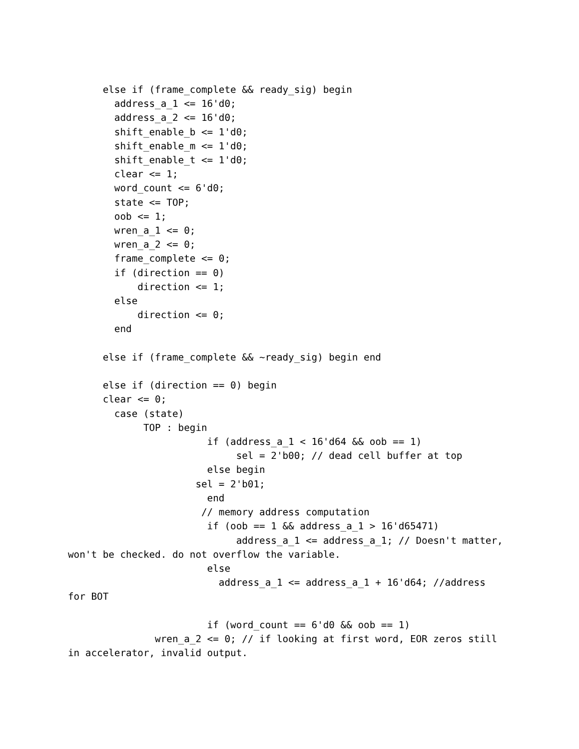else if (frame_complete && ready_sig) begin
        address_a_1 <= 16'd0;
        address_a_2 <= 16'd0;
        shift_enable_b <= 1'd0;
        shift_enable_m <= 1'd0;
        shift_enable_t <= 1'd0;
        clear <= 1;
        word_count <= 6'd0;
        state <= TOP;
        oob <= 1;
        wren_a_1 <= 0;
        wren_a_2 <= 0;
        frame_complete <= 0;
        if (direction == 0)
            direction <= 1;
        else
            direction <= 0;
        end

      else if (frame_complete && ~ready_sig) begin end

      else if (direction == 0) begin
      clear <= 0;
        case (state)
             TOP : begin
                        if (address_a_1 < 16'd64 && oob == 1)
                             sel = 2'b00; // dead cell buffer at top
                        else begin
                      sel = 2'b01;
                        end
                       // memory address computation
                        if (oob == 1 && address_a_1 > 16'd65471)
                             address_a_1 <= address_a_1; // Doesn't matter,
won't be checked. do not overflow the variable.
                        else
                          address_a_1 <= address_a_1 + 16'd64; //address
for BOT

                        if (word_count == 6'd0 && oob == 1)
               wren_a_2 <= 0; // if looking at first word, EOR zeros still
in accelerator, invalid output.